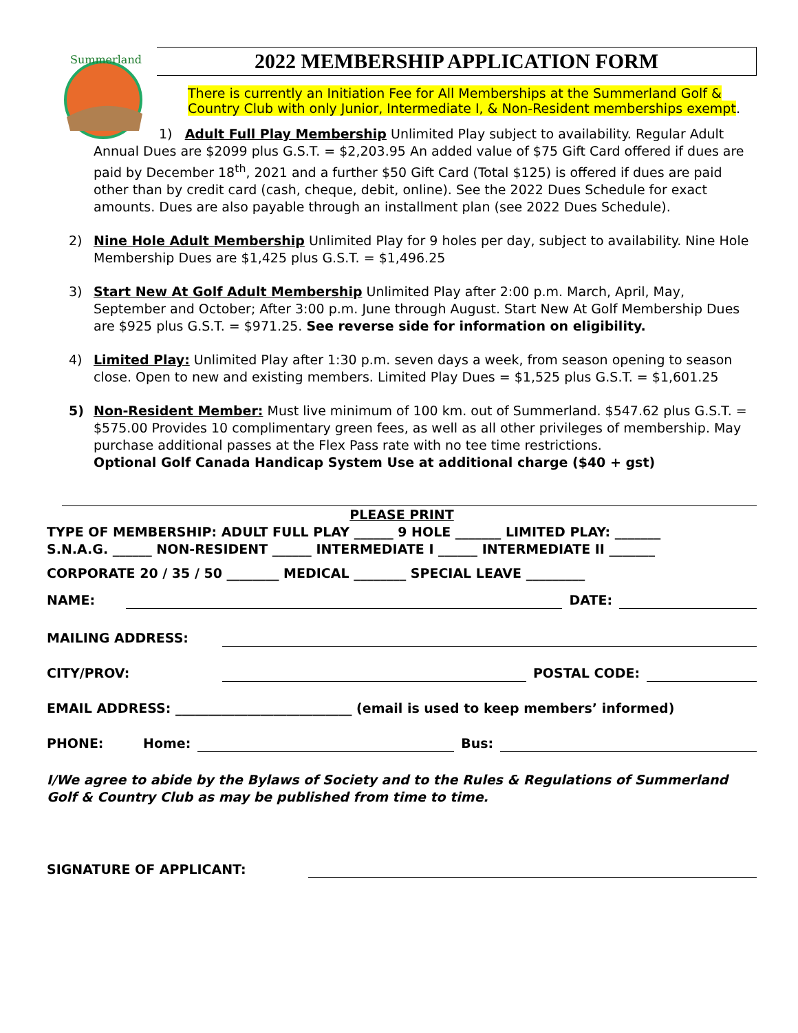Summerland
2022 MEMBERSHIP APPLICATION FORM
There is currently an Initiation Fee for All Memberships at the Summerland Golf & Country Club with only Junior, Intermediate I, & Non-Resident memberships exempt.
1) Adult Full Play Membership Unlimited Play subject to availability. Regular Adult Annual Dues are $2099 plus G.S.T. = $2,203.95 An added value of $75 Gift Card offered if dues are paid by December 18<sup>th</sup>, 2021 and a further $50 Gift Card (Total $125) is offered if dues are paid other than by credit card (cash, cheque, debit, online). See the 2022 Dues Schedule for exact amounts. Dues are also payable through an installment plan (see 2022 Dues Schedule).
2) Nine Hole Adult Membership Unlimited Play for 9 holes per day, subject to availability. Nine Hole Membership Dues are $1,425 plus G.S.T. = $1,496.25
3) Start New At Golf Adult Membership Unlimited Play after 2:00 p.m. March, April, May, September and October; After 3:00 p.m. June through August. Start New At Golf Membership Dues are $925 plus G.S.T. = $971.25. See reverse side for information on eligibility.
4) Limited Play: Unlimited Play after 1:30 p.m. seven days a week, from season opening to season close. Open to new and existing members. Limited Play Dues = $1,525 plus G.S.T. = $1,601.25
5) Non-Resident Member: Must live minimum of 100 km. out of Summerland. $547.62 plus G.S.T. = $575.00 Provides 10 complimentary green fees, as well as all other privileges of membership. May purchase additional passes at the Flex Pass rate with no tee time restrictions.
Optional Golf Canada Handicap System Use at additional charge ($40 + gst)
PLEASE PRINT
TYPE OF MEMBERSHIP: ADULT FULL PLAY ______ 9 HOLE _______ LIMITED PLAY: _______
S.N.A.G. ______ NON-RESIDENT ______ INTERMEDIATE I ______ INTERMEDIATE II _______
CORPORATE 20 / 35 / 50 ________ MEDICAL ________ SPECIAL LEAVE _________
NAME: DATE:
MAILING ADDRESS:
CITY/PROV: POSTAL CODE:
EMAIL ADDRESS: ___________________________ (email is used to keep members’ informed)
PHONE: Home: Bus:
I/We agree to abide by the Bylaws of Society and to the Rules & Regulations of Summerland Golf & Country Club as may be published from time to time.
SIGNATURE OF APPLICANT: